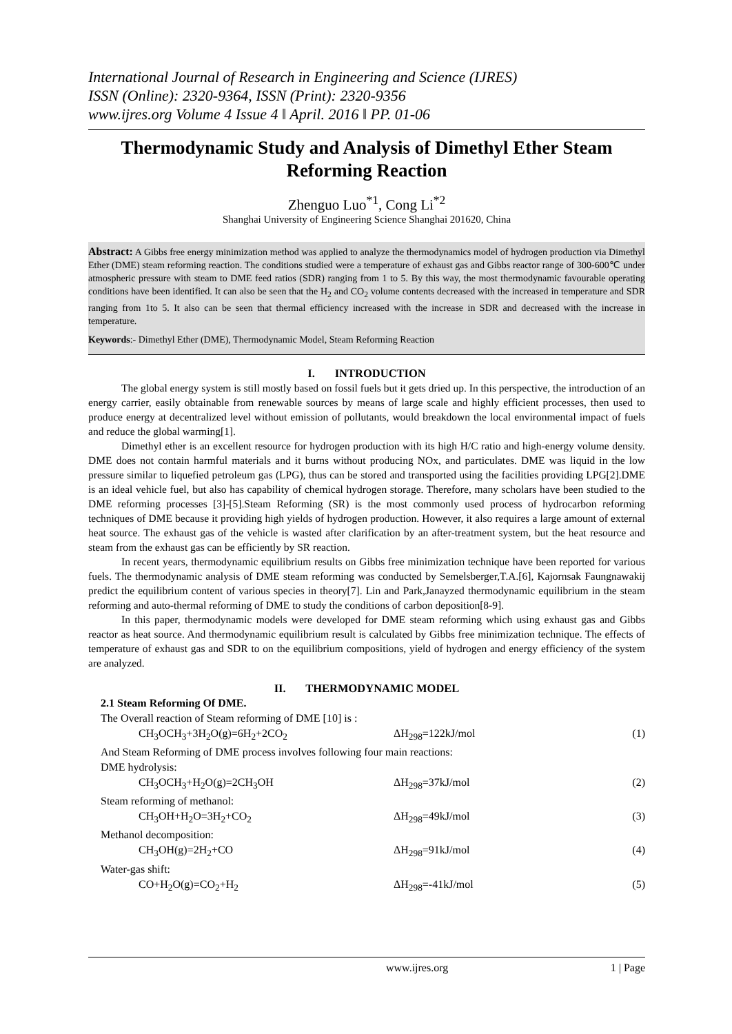International Journal of Research in Engineering and Science (IJRES)
ISSN (Online): 2320-9364, ISSN (Print): 2320-9356
www.ijres.org Volume 4 Issue 4 ǁ April. 2016 ǁ PP. 01-06
Thermodynamic Study and Analysis of Dimethyl Ether Steam Reforming Reaction
Zhenguo Luo<sup>*1</sup>, Cong Li<sup>*2</sup>
Shanghai University of Engineering Science Shanghai 201620, China
Abstract: A Gibbs free energy minimization method was applied to analyze the thermodynamics model of hydrogen production via Dimethyl Ether (DME) steam reforming reaction. The conditions studied were a temperature of exhaust gas and Gibbs reactor range of 300-600℃ under atmospheric pressure with steam to DME feed ratios (SDR) ranging from 1 to 5. By this way, the most thermodynamic favourable operating conditions have been identified. It can also be seen that the H<sub>2</sub> and CO<sub>2</sub> volume contents decreased with the increased in temperature and SDR ranging from 1to 5. It also can be seen that thermal efficiency increased with the increase in SDR and decreased with the increase in temperature.
Keywords:- Dimethyl Ether (DME), Thermodynamic Model, Steam Reforming Reaction
I. INTRODUCTION
The global energy system is still mostly based on fossil fuels but it gets dried up. In this perspective, the introduction of an energy carrier, easily obtainable from renewable sources by means of large scale and highly efficient processes, then used to produce energy at decentralized level without emission of pollutants, would breakdown the local environmental impact of fuels and reduce the global warming[1].
Dimethyl ether is an excellent resource for hydrogen production with its high H/C ratio and high-energy volume density. DME does not contain harmful materials and it burns without producing NOx, and particulates. DME was liquid in the low pressure similar to liquefied petroleum gas (LPG), thus can be stored and transported using the facilities providing LPG[2].DME is an ideal vehicle fuel, but also has capability of chemical hydrogen storage. Therefore, many scholars have been studied to the DME reforming processes [3]-[5].Steam Reforming (SR) is the most commonly used process of hydrocarbon reforming techniques of DME because it providing high yields of hydrogen production. However, it also requires a large amount of external heat source. The exhaust gas of the vehicle is wasted after clarification by an after-treatment system, but the heat resource and steam from the exhaust gas can be efficiently by SR reaction.
In recent years, thermodynamic equilibrium results on Gibbs free minimization technique have been reported for various fuels. The thermodynamic analysis of DME steam reforming was conducted by Semelsberger,T.A.[6], Kajornsak Faungnawakij predict the equilibrium content of various species in theory[7]. Lin and Park,Janayzed thermodynamic equilibrium in the steam reforming and auto-thermal reforming of DME to study the conditions of carbon deposition[8-9].
In this paper, thermodynamic models were developed for DME steam reforming which using exhaust gas and Gibbs reactor as heat source. And thermodynamic equilibrium result is calculated by Gibbs free minimization technique. The effects of temperature of exhaust gas and SDR to on the equilibrium compositions, yield of hydrogen and energy efficiency of the system are analyzed.
II. THERMODYNAMIC MODEL
2.1 Steam Reforming Of DME.
The Overall reaction of Steam reforming of DME [10] is :
CH<sub>3</sub>OCH<sub>3</sub>+3H<sub>2</sub>O(g)=6H<sub>2</sub>+2CO<sub>2</sub> ΔH<sub>298</sub>=122kJ/mol (1)
And Steam Reforming of DME process involves following four main reactions:
DME hydrolysis:
CH<sub>3</sub>OCH<sub>3</sub>+H<sub>2</sub>O(g)=2CH<sub>3</sub>OH ΔH<sub>298</sub>=37kJ/mol (2)
Steam reforming of methanol:
CH<sub>3</sub>OH+H<sub>2</sub>O=3H<sub>2</sub>+CO<sub>2</sub> ΔH<sub>298</sub>=49kJ/mol (3)
Methanol decomposition:
CH<sub>3</sub>OH(g)=2H<sub>2</sub>+CO ΔH<sub>298</sub>=91kJ/mol (4)
Water-gas shift:
CO+H<sub>2</sub>O(g)=CO<sub>2</sub>+H<sub>2</sub> ΔH<sub>298</sub>=-41kJ/mol (5)
www.ijres.org 1 | Page